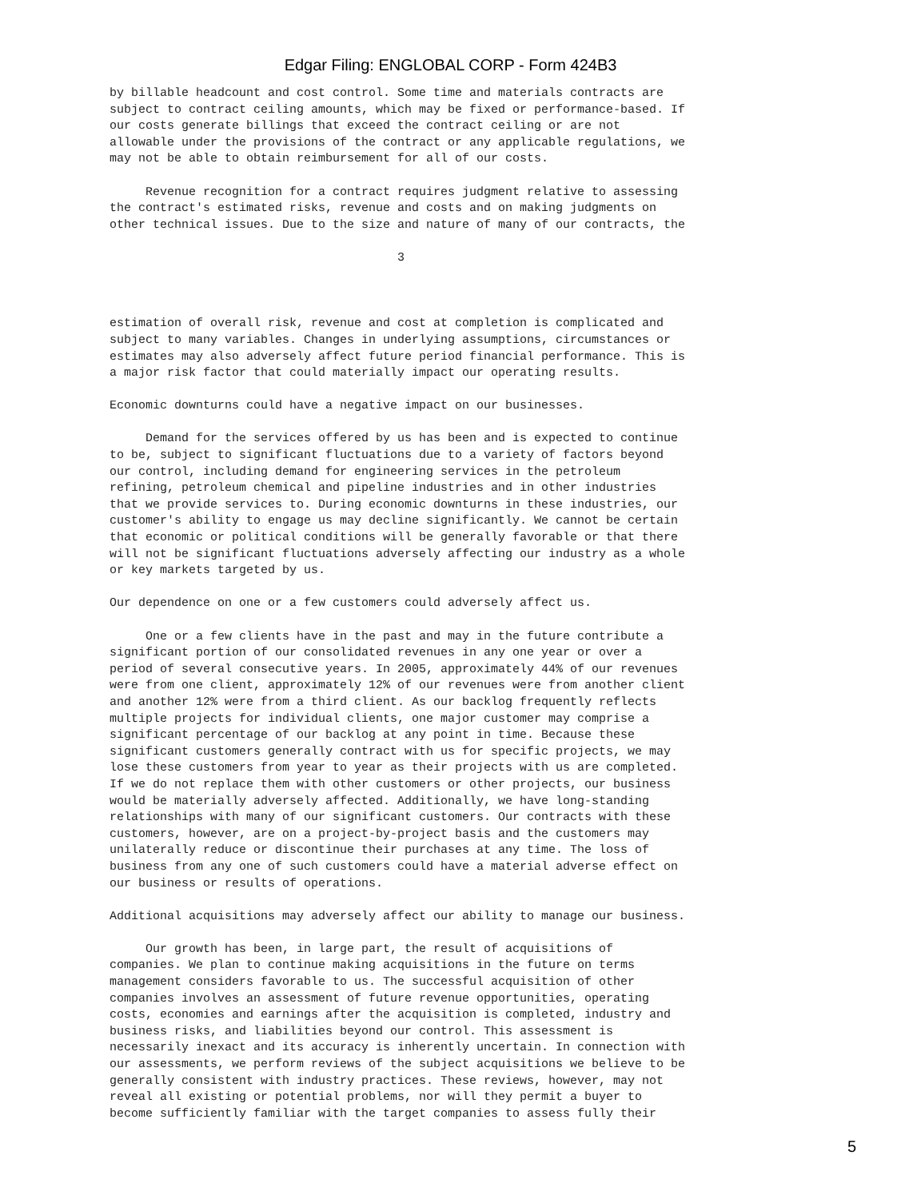Edgar Filing: ENGLOBAL CORP - Form 424B3
by billable headcount and cost control. Some time and materials contracts are
subject to contract ceiling amounts, which may be fixed or performance-based. If
our costs generate billings that exceed the contract ceiling or are not
allowable under the provisions of the contract or any applicable regulations, we
may not be able to obtain reimbursement for all of our costs.

     Revenue recognition for a contract requires judgment relative to assessing
the contract's estimated risks, revenue and costs and on making judgments on
other technical issues. Due to the size and nature of many of our contracts, the

                                        3



estimation of overall risk, revenue and cost at completion is complicated and
subject to many variables. Changes in underlying assumptions, circumstances or
estimates may also adversely affect future period financial performance. This is
a major risk factor that could materially impact our operating results.

Economic downturns could have a negative impact on our businesses.

     Demand for the services offered by us has been and is expected to continue
to be, subject to significant fluctuations due to a variety of factors beyond
our control, including demand for engineering services in the petroleum
refining, petroleum chemical and pipeline industries and in other industries
that we provide services to. During economic downturns in these industries, our
customer's ability to engage us may decline significantly. We cannot be certain
that economic or political conditions will be generally favorable or that there
will not be significant fluctuations adversely affecting our industry as a whole
or key markets targeted by us.

Our dependence on one or a few customers could adversely affect us.

     One or a few clients have in the past and may in the future contribute a
significant portion of our consolidated revenues in any one year or over a
period of several consecutive years. In 2005, approximately 44% of our revenues
were from one client, approximately 12% of our revenues were from another client
and another 12% were from a third client. As our backlog frequently reflects
multiple projects for individual clients, one major customer may comprise a
significant percentage of our backlog at any point in time. Because these
significant customers generally contract with us for specific projects, we may
lose these customers from year to year as their projects with us are completed.
If we do not replace them with other customers or other projects, our business
would be materially adversely affected. Additionally, we have long-standing
relationships with many of our significant customers. Our contracts with these
customers, however, are on a project-by-project basis and the customers may
unilaterally reduce or discontinue their purchases at any time. The loss of
business from any one of such customers could have a material adverse effect on
our business or results of operations.

Additional acquisitions may adversely affect our ability to manage our business.

     Our growth has been, in large part, the result of acquisitions of
companies. We plan to continue making acquisitions in the future on terms
management considers favorable to us. The successful acquisition of other
companies involves an assessment of future revenue opportunities, operating
costs, economies and earnings after the acquisition is completed, industry and
business risks, and liabilities beyond our control. This assessment is
necessarily inexact and its accuracy is inherently uncertain. In connection with
our assessments, we perform reviews of the subject acquisitions we believe to be
generally consistent with industry practices. These reviews, however, may not
reveal all existing or potential problems, nor will they permit a buyer to
become sufficiently familiar with the target companies to assess fully their
5